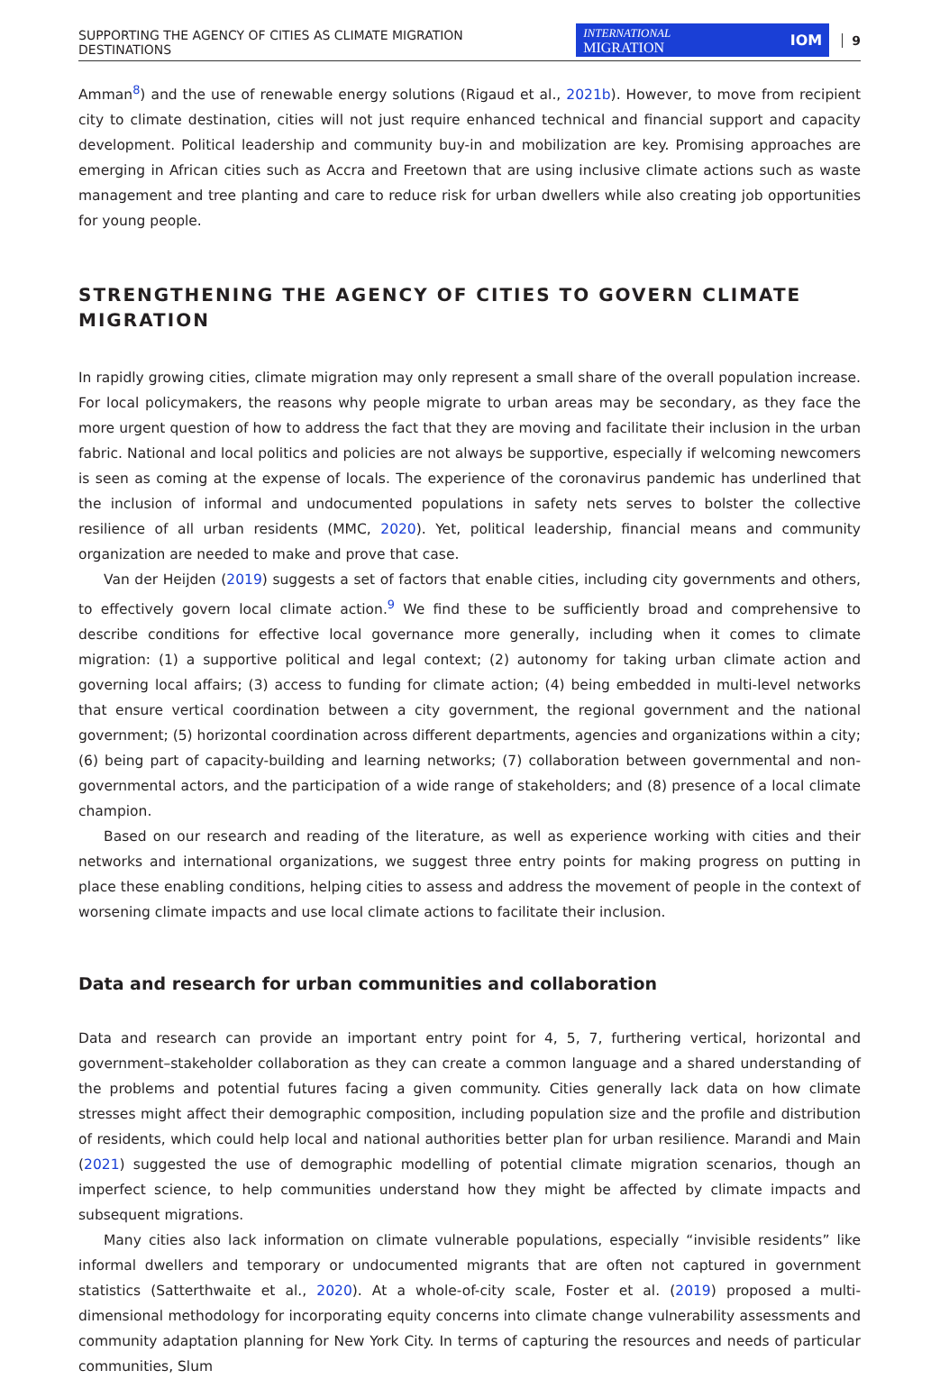SUPPORTING THE AGENCY OF CITIES AS CLIMATE MIGRATION
DESTINATIONS
INTERNATIONAL
MIGRATION IOM
9
Amman<sup>8</sup>) and the use of renewable energy solutions (Rigaud et al., 2021b). However, to move from recipient city to climate destination, cities will not just require enhanced technical and financial support and capacity development. Political leadership and community buy-in and mobilization are key. Promising approaches are emerging in African cities such as Accra and Freetown that are using inclusive climate actions such as waste management and tree planting and care to reduce risk for urban dwellers while also creating job opportunities for young people.
STRENGTHENING THE AGENCY OF CITIES TO GOVERN CLIMATE MIGRATION
In rapidly growing cities, climate migration may only represent a small share of the overall population increase. For local policymakers, the reasons why people migrate to urban areas may be secondary, as they face the more urgent question of how to address the fact that they are moving and facilitate their inclusion in the urban fabric. National and local politics and policies are not always be supportive, especially if welcoming newcomers is seen as coming at the expense of locals. The experience of the coronavirus pandemic has underlined that the inclusion of informal and undocumented populations in safety nets serves to bolster the collective resilience of all urban residents (MMC, 2020). Yet, political leadership, financial means and community organization are needed to make and prove that case.
Van der Heijden (2019) suggests a set of factors that enable cities, including city governments and others, to effectively govern local climate action.<sup>9</sup> We find these to be sufficiently broad and comprehensive to describe conditions for effective local governance more generally, including when it comes to climate migration: (1) a supportive political and legal context; (2) autonomy for taking urban climate action and governing local affairs; (3) access to funding for climate action; (4) being embedded in multi-level networks that ensure vertical coordination between a city government, the regional government and the national government; (5) horizontal coordination across different departments, agencies and organizations within a city; (6) being part of capacity-building and learning networks; (7) collaboration between governmental and non-governmental actors, and the participation of a wide range of stakeholders; and (8) presence of a local climate champion.
Based on our research and reading of the literature, as well as experience working with cities and their networks and international organizations, we suggest three entry points for making progress on putting in place these enabling conditions, helping cities to assess and address the movement of people in the context of worsening climate impacts and use local climate actions to facilitate their inclusion.
Data and research for urban communities and collaboration
Data and research can provide an important entry point for 4, 5, 7, furthering vertical, horizontal and government–stakeholder collaboration as they can create a common language and a shared understanding of the problems and potential futures facing a given community. Cities generally lack data on how climate stresses might affect their demographic composition, including population size and the profile and distribution of residents, which could help local and national authorities better plan for urban resilience. Marandi and Main (2021) suggested the use of demographic modelling of potential climate migration scenarios, though an imperfect science, to help communities understand how they might be affected by climate impacts and subsequent migrations.
Many cities also lack information on climate vulnerable populations, especially “invisible residents” like informal dwellers and temporary or undocumented migrants that are often not captured in government statistics (Satterthwaite et al., 2020). At a whole-of-city scale, Foster et al. (2019) proposed a multi-dimensional methodology for incorporating equity concerns into climate change vulnerability assessments and community adaptation planning for New York City. In terms of capturing the resources and needs of particular communities, Slum